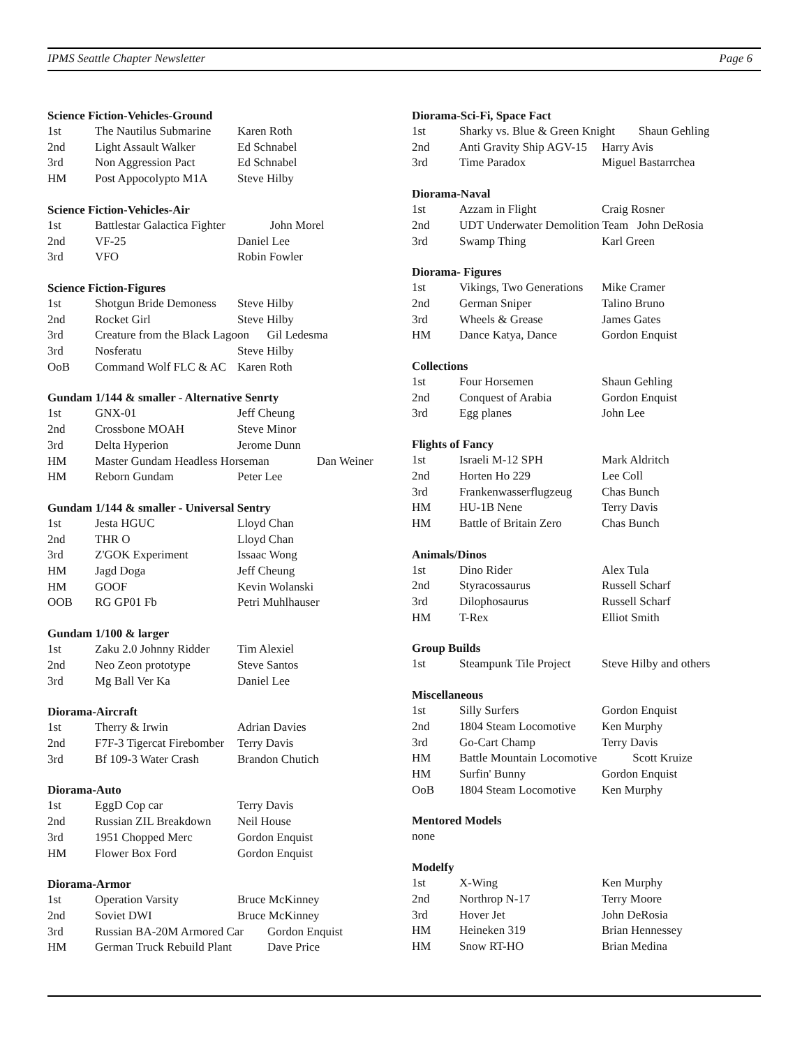IPMS Seattle Chapter Newsletter Page 6
Science Fiction-Vehicles-Ground
| 1st | The Nautilus Submarine | Karen Roth |
| 2nd | Light Assault Walker | Ed Schnabel |
| 3rd | Non Aggression Pact | Ed Schnabel |
| HM | Post Appocolypto M1A | Steve Hilby |
Science Fiction-Vehicles-Air
| 1st | Battlestar Galactica Fighter John Morel | |
| 2nd | VF-25 | Daniel Lee |
| 3rd | VFO | Robin Fowler |
Science Fiction-Figures
| 1st | Shotgun Bride Demoness | Steve Hilby |
| 2nd | Rocket Girl | Steve Hilby |
| 3rd | Creature from the Black Lagoon Gil Ledesma | |
| 3rd | Nosferatu | Steve Hilby |
| OoB | Command Wolf FLC & AC | Karen Roth |
Gundam 1/144 & smaller - Alternative Senrty
| 1st | GNX-01 | Jeff Cheung |
| 2nd | Crossbone MOAH | Steve Minor |
| 3rd | Delta Hyperion | Jerome Dunn |
| HM | Master Gundam Headless Horseman Dan Weiner | |
| HM | Reborn Gundam | Peter Lee |
Gundam 1/144 & smaller - Universal Sentry
| 1st | Jesta HGUC | Lloyd Chan |
| 2nd | THR O | Lloyd Chan |
| 3rd | Z'GOK Experiment | Issaac Wong |
| HM | Jagd Doga | Jeff Cheung |
| HM | GOOF | Kevin Wolanski |
| OOB | RG GP01 Fb | Petri Muhlhauser |
Gundam 1/100 & larger
| 1st | Zaku 2.0 Johnny Ridder | Tim Alexiel |
| 2nd | Neo Zeon prototype | Steve Santos |
| 3rd | Mg Ball Ver Ka | Daniel Lee |
Diorama-Aircraft
| 1st | Therry & Irwin | Adrian Davies |
| 2nd | F7F-3 Tigercat Firebomber | Terry Davis |
| 3rd | Bf 109-3 Water Crash | Brandon Chutich |
Diorama-Auto
| 1st | EggD Cop car | Terry Davis |
| 2nd | Russian ZIL Breakdown | Neil House |
| 3rd | 1951 Chopped Merc | Gordon Enquist |
| HM | Flower Box Ford | Gordon Enquist |
Diorama-Armor
| 1st | Operation Varsity | Bruce McKinney |
| 2nd | Soviet DWI | Bruce McKinney |
| 3rd | Russian BA-20M Armored Car Gordon Enquist | |
| HM | German Truck Rebuild Plant Dave Price | |
Diorama-Sci-Fi, Space Fact
| 1st | Sharky vs. Blue & Green Knight Shaun Gehling | |
| 2nd | Anti Gravity Ship AGV-15 | Harry Avis |
| 3rd | Time Paradox | Miguel Bastarrchea |
Diorama-Naval
| 1st | Azzam in Flight | Craig Rosner |
| 2nd | UDT Underwater Demolition Team John DeRosia | |
| 3rd | Swamp Thing | Karl Green |
Diorama- Figures
| 1st | Vikings, Two Generations | Mike Cramer |
| 2nd | German Sniper | Talino Bruno |
| 3rd | Wheels & Grease | James Gates |
| HM | Dance Katya, Dance | Gordon Enquist |
Collections
| 1st | Four Horsemen | Shaun Gehling |
| 2nd | Conquest of Arabia | Gordon Enquist |
| 3rd | Egg planes | John Lee |
Flights of Fancy
| 1st | Israeli M-12 SPH | Mark Aldritch |
| 2nd | Horten Ho 229 | Lee Coll |
| 3rd | Frankenwasserflugzeug | Chas Bunch |
| HM | HU-1B Nene | Terry Davis |
| HM | Battle of Britain Zero | Chas Bunch |
Animals/Dinos
| 1st | Dino Rider | Alex Tula |
| 2nd | Styracossaurus | Russell Scharf |
| 3rd | Dilophosaurus | Russell Scharf |
| HM | T-Rex | Elliot Smith |
Group Builds
| 1st | Steampunk Tile Project | Steve Hilby and others |
Miscellaneous
| 1st | Silly Surfers | Gordon Enquist |
| 2nd | 1804 Steam Locomotive | Ken Murphy |
| 3rd | Go-Cart Champ | Terry Davis |
| HM | Battle Mountain Locomotive Scott Kruize | |
| HM | Surfin' Bunny | Gordon Enquist |
| OoB | 1804 Steam Locomotive | Ken Murphy |
Mentored Models
none
Modelfy
| 1st | X-Wing | Ken Murphy |
| 2nd | Northrop N-17 | Terry Moore |
| 3rd | Hover Jet | John DeRosia |
| HM | Heineken 319 | Brian Hennessey |
| HM | Snow RT-HO | Brian Medina |